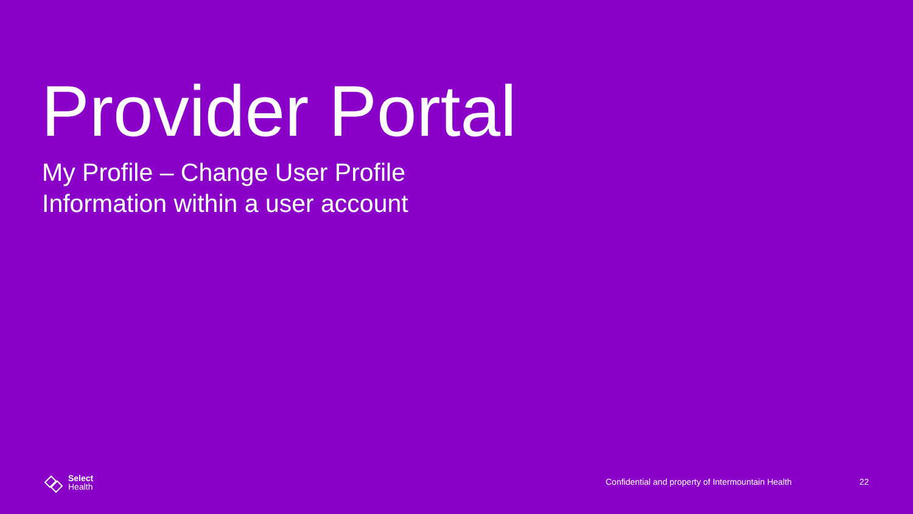Provider Portal
My Profile – Change User Profile
Information within a user account
Select
Health
Confidential and property of Intermountain Health
22